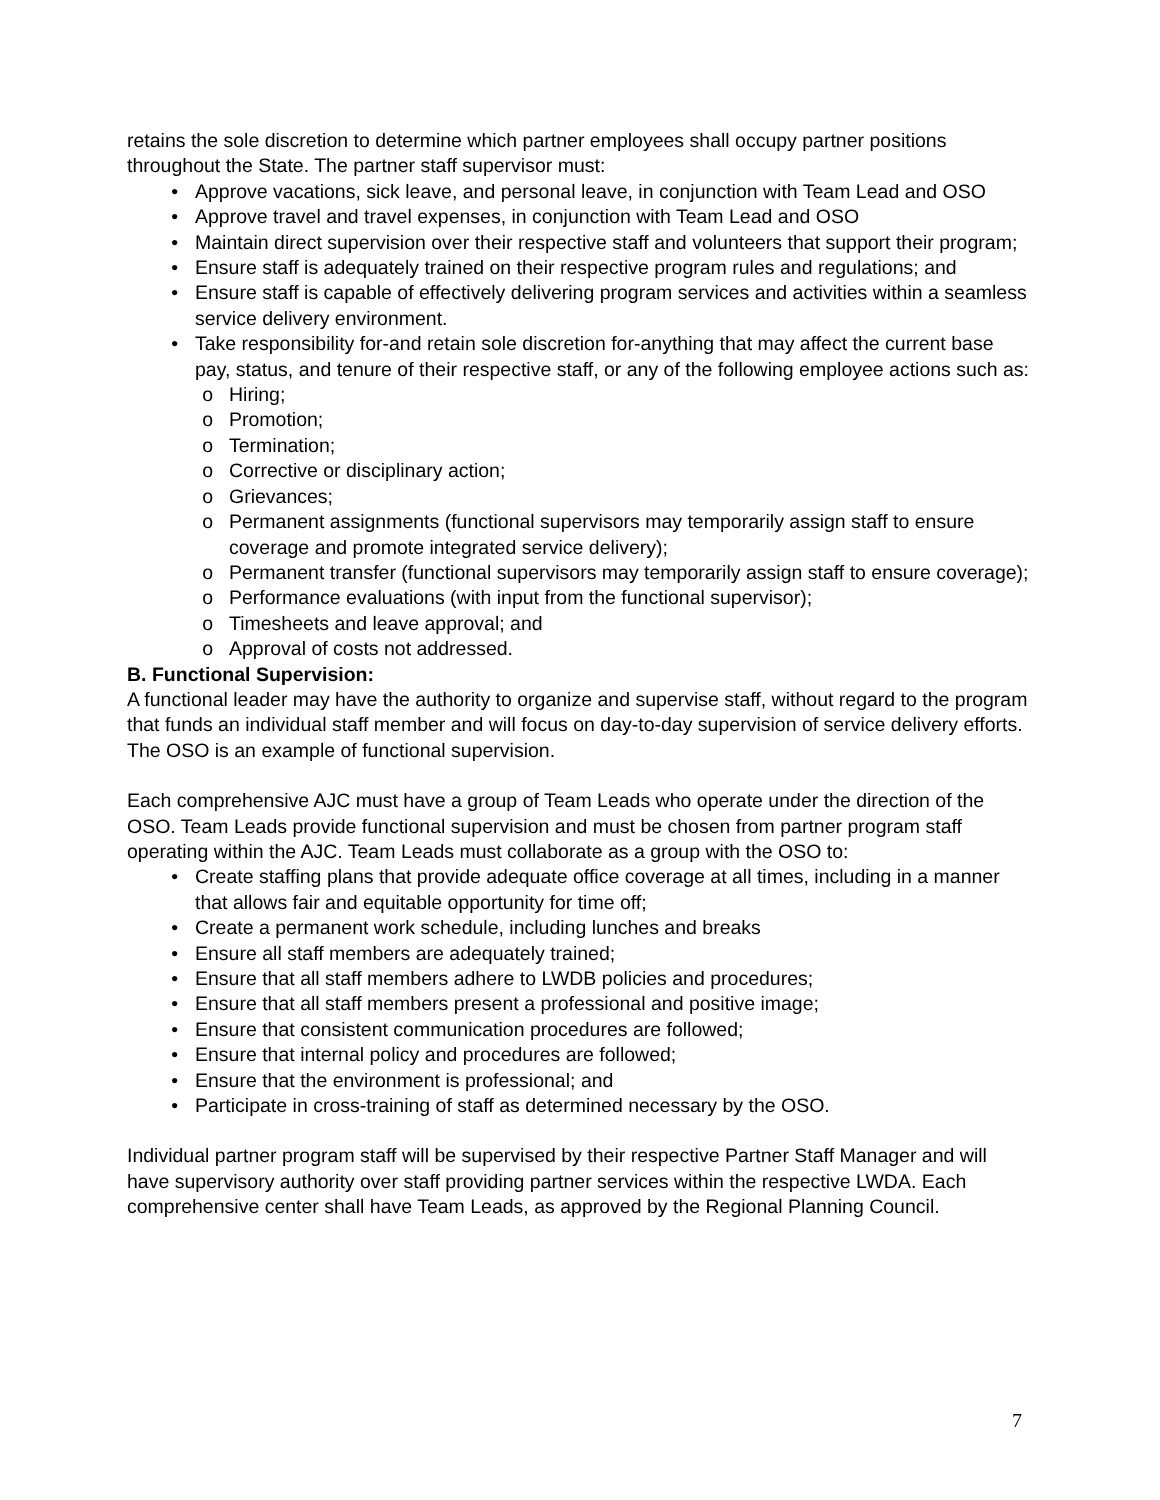retains the sole discretion to determine which partner employees shall occupy partner positions throughout the State. The partner staff supervisor must:
• Approve vacations, sick leave, and personal leave, in conjunction with Team Lead and OSO
• Approve travel and travel expenses, in conjunction with Team Lead and OSO
• Maintain direct supervision over their respective staff and volunteers that support their program;
• Ensure staff is adequately trained on their respective program rules and regulations; and
• Ensure staff is capable of effectively delivering program services and activities within a seamless service delivery environment.
• Take responsibility for-and retain sole discretion for-anything that may affect the current base pay, status, and tenure of their respective staff, or any of the following employee actions such as:
o Hiring;
o Promotion;
o Termination;
o Corrective or disciplinary action;
o Grievances;
o Permanent assignments (functional supervisors may temporarily assign staff to ensure coverage and promote integrated service delivery);
o Permanent transfer (functional supervisors may temporarily assign staff to ensure coverage);
o Performance evaluations (with input from the functional supervisor);
o Timesheets and leave approval; and
o Approval of costs not addressed.
B. Functional Supervision:
A functional leader may have the authority to organize and supervise staff, without regard to the program that funds an individual staff member and will focus on day-to-day supervision of service delivery efforts. The OSO is an example of functional supervision.
Each comprehensive AJC must have a group of Team Leads who operate under the direction of the OSO. Team Leads provide functional supervision and must be chosen from partner program staff operating within the AJC. Team Leads must collaborate as a group with the OSO to:
• Create staffing plans that provide adequate office coverage at all times, including in a manner that allows fair and equitable opportunity for time off;
• Create a permanent work schedule, including lunches and breaks
• Ensure all staff members are adequately trained;
• Ensure that all staff members adhere to LWDB policies and procedures;
• Ensure that all staff members present a professional and positive image;
• Ensure that consistent communication procedures are followed;
• Ensure that internal policy and procedures are followed;
• Ensure that the environment is professional; and
• Participate in cross-training of staff as determined necessary by the OSO.
Individual partner program staff will be supervised by their respective Partner Staff Manager and will have supervisory authority over staff providing partner services within the respective LWDA. Each comprehensive center shall have Team Leads, as approved by the Regional Planning Council.
7